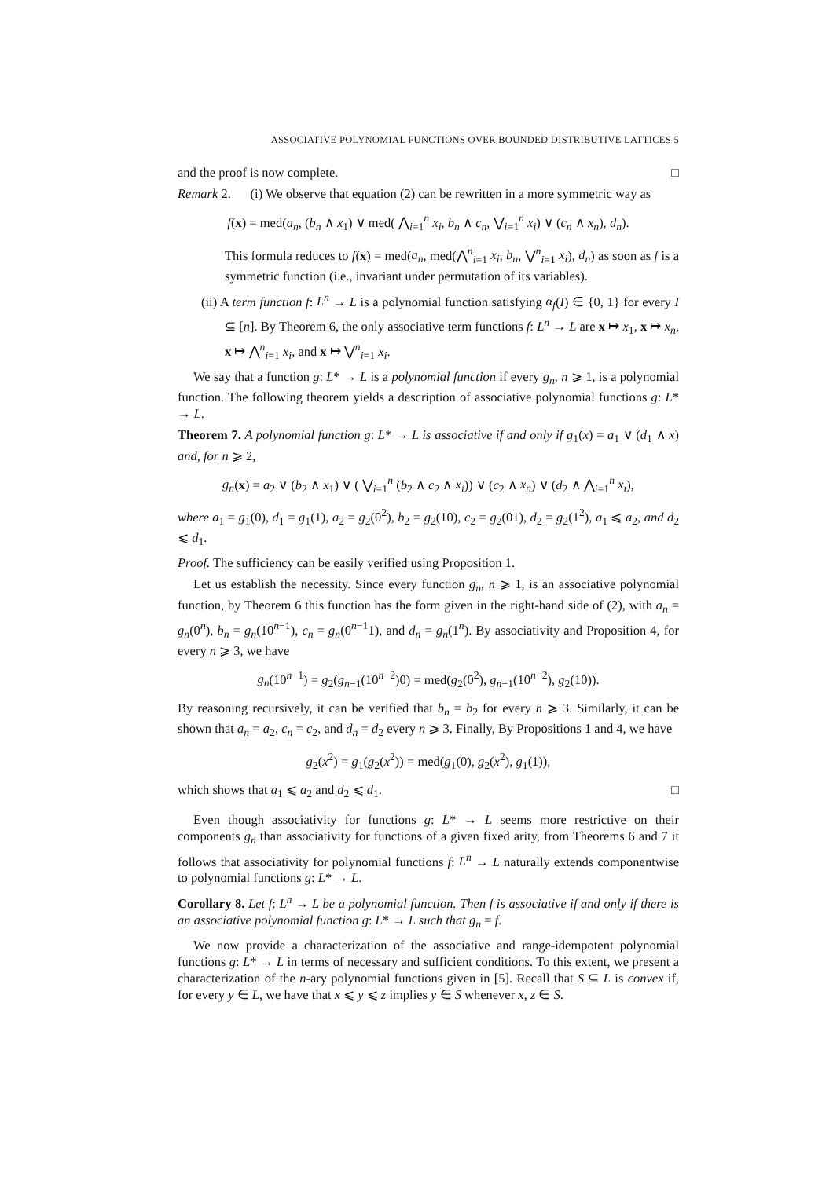ASSOCIATIVE POLYNOMIAL FUNCTIONS OVER BOUNDED DISTRIBUTIVE LATTICES 5
and the proof is now complete. □
Remark 2. (i) We observe that equation (2) can be rewritten in a more symmetric way as
f(x) = med(a<sub>n</sub>, (b<sub>n</sub> ∧ x<sub>1</sub>) ∨ med( ⋀<sub>i=1</sub><sup>n</sup> x<sub>i</sub>, b<sub>n</sub> ∧ c<sub>n</sub>, ⋁<sub>i=1</sub><sup>n</sup> x<sub>i</sub>) ∨ (c<sub>n</sub> ∧ x<sub>n</sub>), d<sub>n</sub>).
This formula reduces to f(x) = med(a<sub>n</sub>, med(⋀<sup>n</sup><sub>i=1</sub> x<sub>i</sub>, b<sub>n</sub>, ⋁<sup>n</sup><sub>i=1</sub> x<sub>i</sub>), d<sub>n</sub>) as soon as f is a symmetric function (i.e., invariant under permutation of its variables).
(ii) A term function f: L<sup>n</sup> → L is a polynomial function satisfying α<sub>f</sub>(I) ∈ {0, 1} for every I ⊆ [n]. By Theorem 6, the only associative term functions f: L<sup>n</sup> → L are x ↦ x<sub>1</sub>, x ↦ x<sub>n</sub>, x ↦ ⋀<sup>n</sup><sub>i=1</sub> x<sub>i</sub>, and x ↦ ⋁<sup>n</sup><sub>i=1</sub> x<sub>i</sub>.
We say that a function g: L* → L is a polynomial function if every g<sub>n</sub>, n ⩾ 1, is a polynomial function. The following theorem yields a description of associative polynomial functions g: L* → L.
Theorem 7. A polynomial function g: L* → L is associative if and only if g<sub>1</sub>(x) = a<sub>1</sub> ∨ (d<sub>1</sub> ∧ x) and, for n ⩾ 2,
g<sub>n</sub>(x) = a<sub>2</sub> ∨ (b<sub>2</sub> ∧ x<sub>1</sub>) ∨ ( ⋁<sub>i=1</sub><sup>n</sup> (b<sub>2</sub> ∧ c<sub>2</sub> ∧ x<sub>i</sub>)) ∨ (c<sub>2</sub> ∧ x<sub>n</sub>) ∨ (d<sub>2</sub> ∧ ⋀<sub>i=1</sub><sup>n</sup> x<sub>i</sub>),
where a<sub>1</sub> = g<sub>1</sub>(0), d<sub>1</sub> = g<sub>1</sub>(1), a<sub>2</sub> = g<sub>2</sub>(0<sup>2</sup>), b<sub>2</sub> = g<sub>2</sub>(10), c<sub>2</sub> = g<sub>2</sub>(01), d<sub>2</sub> = g<sub>2</sub>(1<sup>2</sup>), a<sub>1</sub> ⩽ a<sub>2</sub>, and d<sub>2</sub> ⩽ d<sub>1</sub>.
Proof. The sufficiency can be easily verified using Proposition 1.
Let us establish the necessity. Since every function g<sub>n</sub>, n ⩾ 1, is an associative polynomial function, by Theorem 6 this function has the form given in the right-hand side of (2), with a<sub>n</sub> = g<sub>n</sub>(0<sup>n</sup>), b<sub>n</sub> = g<sub>n</sub>(10<sup>n−1</sup>), c<sub>n</sub> = g<sub>n</sub>(0<sup>n−1</sup>1), and d<sub>n</sub> = g<sub>n</sub>(1<sup>n</sup>). By associativity and Proposition 4, for every n ⩾ 3, we have
g<sub>n</sub>(10<sup>n−1</sup>) = g<sub>2</sub>(g<sub>n−1</sub>(10<sup>n−2</sup>)0) = med(g<sub>2</sub>(0<sup>2</sup>), g<sub>n−1</sub>(10<sup>n−2</sup>), g<sub>2</sub>(10)).
By reasoning recursively, it can be verified that b<sub>n</sub> = b<sub>2</sub> for every n ⩾ 3. Similarly, it can be shown that a<sub>n</sub> = a<sub>2</sub>, c<sub>n</sub> = c<sub>2</sub>, and d<sub>n</sub> = d<sub>2</sub> every n ⩾ 3. Finally, By Propositions 1 and 4, we have
g<sub>2</sub>(x<sup>2</sup>) = g<sub>1</sub>(g<sub>2</sub>(x<sup>2</sup>)) = med(g<sub>1</sub>(0), g<sub>2</sub>(x<sup>2</sup>), g<sub>1</sub>(1)),
which shows that a<sub>1</sub> ⩽ a<sub>2</sub> and d<sub>2</sub> ⩽ d<sub>1</sub>. □
Even though associativity for functions g: L* → L seems more restrictive on their components g<sub>n</sub> than associativity for functions of a given fixed arity, from Theorems 6 and 7 it follows that associativity for polynomial functions f: L<sup>n</sup> → L naturally extends componentwise to polynomial functions g: L* → L.
Corollary 8. Let f: L<sup>n</sup> → L be a polynomial function. Then f is associative if and only if there is an associative polynomial function g: L* → L such that g<sub>n</sub> = f.
We now provide a characterization of the associative and range-idempotent polynomial functions g: L* → L in terms of necessary and sufficient conditions. To this extent, we present a characterization of the n-ary polynomial functions given in [5]. Recall that S ⊆ L is convex if, for every y ∈ L, we have that x ⩽ y ⩽ z implies y ∈ S whenever x, z ∈ S.